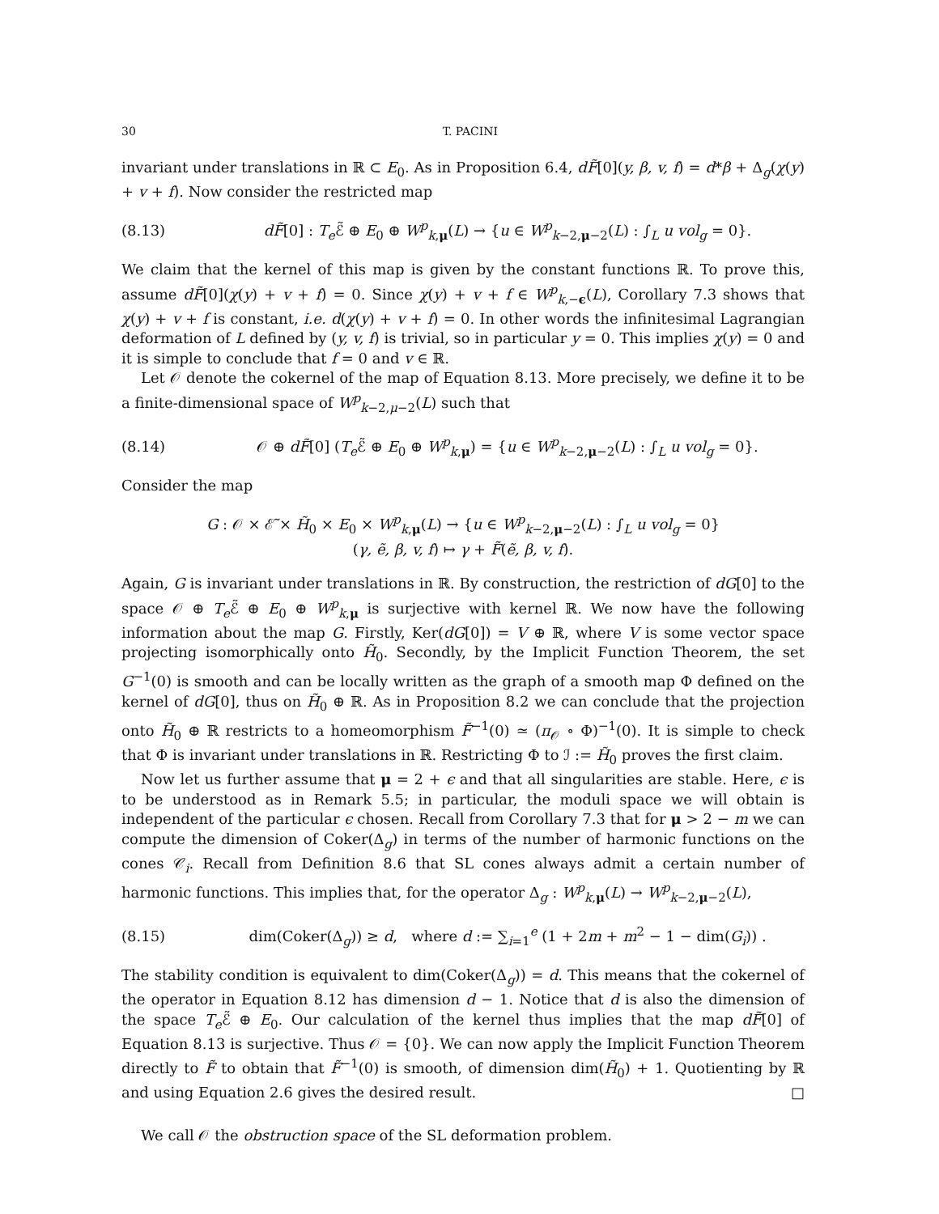30 T. PACINI
invariant under translations in ℝ ⊂ E<sub>0</sub>. As in Proposition 6.4, dF̃[0](y, β, v, f) = d*β + Δ<sub>g</sub>(χ(y) + v + f). Now consider the restricted map
(8.13) dF̃[0] : T<sub>e</sub> ℰ̃ ⊕ E<sub>0</sub> ⊕ W<sup>p</sup><sub>k,μ</sub>(L) → {u ∈ W<sup>p</sup><sub>k−2,μ−2</sub>(L) : ∫<sub>L</sub> u vol<sub>g</sub> = 0}.
We claim that the kernel of this map is given by the constant functions ℝ. To prove this, assume dF̃[0](χ(y) + v + f) = 0. Since χ(y) + v + f ∈ W<sup>p</sup><sub>k,−ϵ</sub>(L), Corollary 7.3 shows that χ(y) + v + f is constant, i.e. d(χ(y) + v + f) = 0. In other words the infinitesimal Lagrangian deformation of L defined by (y, v, f) is trivial, so in particular y = 0. This implies χ(y) = 0 and it is simple to conclude that f = 0 and v ∈ ℝ.
Let 𝒪 denote the cokernel of the map of Equation 8.13. More precisely, we define it to be a finite-dimensional space of W<sup>p</sup><sub>k−2,μ−2</sub>(L) such that
(8.14) 𝒪 ⊕ dF̃[0] (T<sub>e</sub> ℰ̃ ⊕ E<sub>0</sub> ⊕ W<sup>p</sup><sub>k,μ</sub>) = {u ∈ W<sup>p</sup><sub>k−2,μ−2</sub>(L) : ∫<sub>L</sub> u vol<sub>g</sub> = 0}.
Consider the map
G : 𝒪 × ℰ̃ × H̃<sub>0</sub> × E<sub>0</sub> × W<sup>p</sup><sub>k,μ</sub>(L) → {u ∈ W<sup>p</sup><sub>k−2,μ−2</sub>(L) : ∫<sub>L</sub> u vol<sub>g</sub> = 0}
(γ, ẽ, β, v, f) ↦ γ + F̃(ẽ, β, v, f).
Again, G is invariant under translations in ℝ. By construction, the restriction of dG[0] to the space 𝒪 ⊕ T<sub>e</sub> ℰ̃ ⊕ E<sub>0</sub> ⊕ W<sup>p</sup><sub>k,μ</sub> is surjective with kernel ℝ. We now have the following information about the map G. Firstly, Ker(dG[0]) = V ⊕ ℝ, where V is some vector space projecting isomorphically onto H̃<sub>0</sub>. Secondly, by the Implicit Function Theorem, the set G<sup>−1</sup>(0) is smooth and can be locally written as the graph of a smooth map Φ defined on the kernel of dG[0], thus on H̃<sub>0</sub> ⊕ ℝ. As in Proposition 8.2 we can conclude that the projection onto H̃<sub>0</sub> ⊕ ℝ restricts to a homeomorphism F̃<sup>−1</sup>(0) ≃ (π<sub>𝒪</sub> ∘ Φ)<sup>−1</sup>(0). It is simple to check that Φ is invariant under translations in ℝ. Restricting Φ to ℐ := H̃<sub>0</sub> proves the first claim.
Now let us further assume that μ = 2 + ϵ and that all singularities are stable. Here, ϵ is to be understood as in Remark 5.5; in particular, the moduli space we will obtain is independent of the particular ϵ chosen. Recall from Corollary 7.3 that for μ > 2 − m we can compute the dimension of Coker(Δ<sub>g</sub>) in terms of the number of harmonic functions on the cones 𝒞<sub>i</sub>. Recall from Definition 8.6 that SL cones always admit a certain number of harmonic functions. This implies that, for the operator Δ<sub>g</sub> : W<sup>p</sup><sub>k,μ</sub>(L) → W<sup>p</sup><sub>k−2,μ−2</sub>(L),
(8.15) dim(Coker(Δ<sub>g</sub>)) ≥ d, where d := ∑<sub>i=1</sub><sup>e</sup> (1 + 2m + m<sup>2</sup> − 1 − dim(G<sub>i</sub>)) .
The stability condition is equivalent to dim(Coker(Δ<sub>g</sub>)) = d. This means that the cokernel of the operator in Equation 8.12 has dimension d − 1. Notice that d is also the dimension of the space T<sub>e</sub> ℰ̃ ⊕ E<sub>0</sub>. Our calculation of the kernel thus implies that the map dF̃[0] of Equation 8.13 is surjective. Thus 𝒪 = {0}. We can now apply the Implicit Function Theorem directly to F̃ to obtain that F̃<sup>−1</sup>(0) is smooth, of dimension dim(H̃<sub>0</sub>) + 1. Quotienting by ℝ and using Equation 2.6 gives the desired result. □
We call 𝒪 the obstruction space of the SL deformation problem.